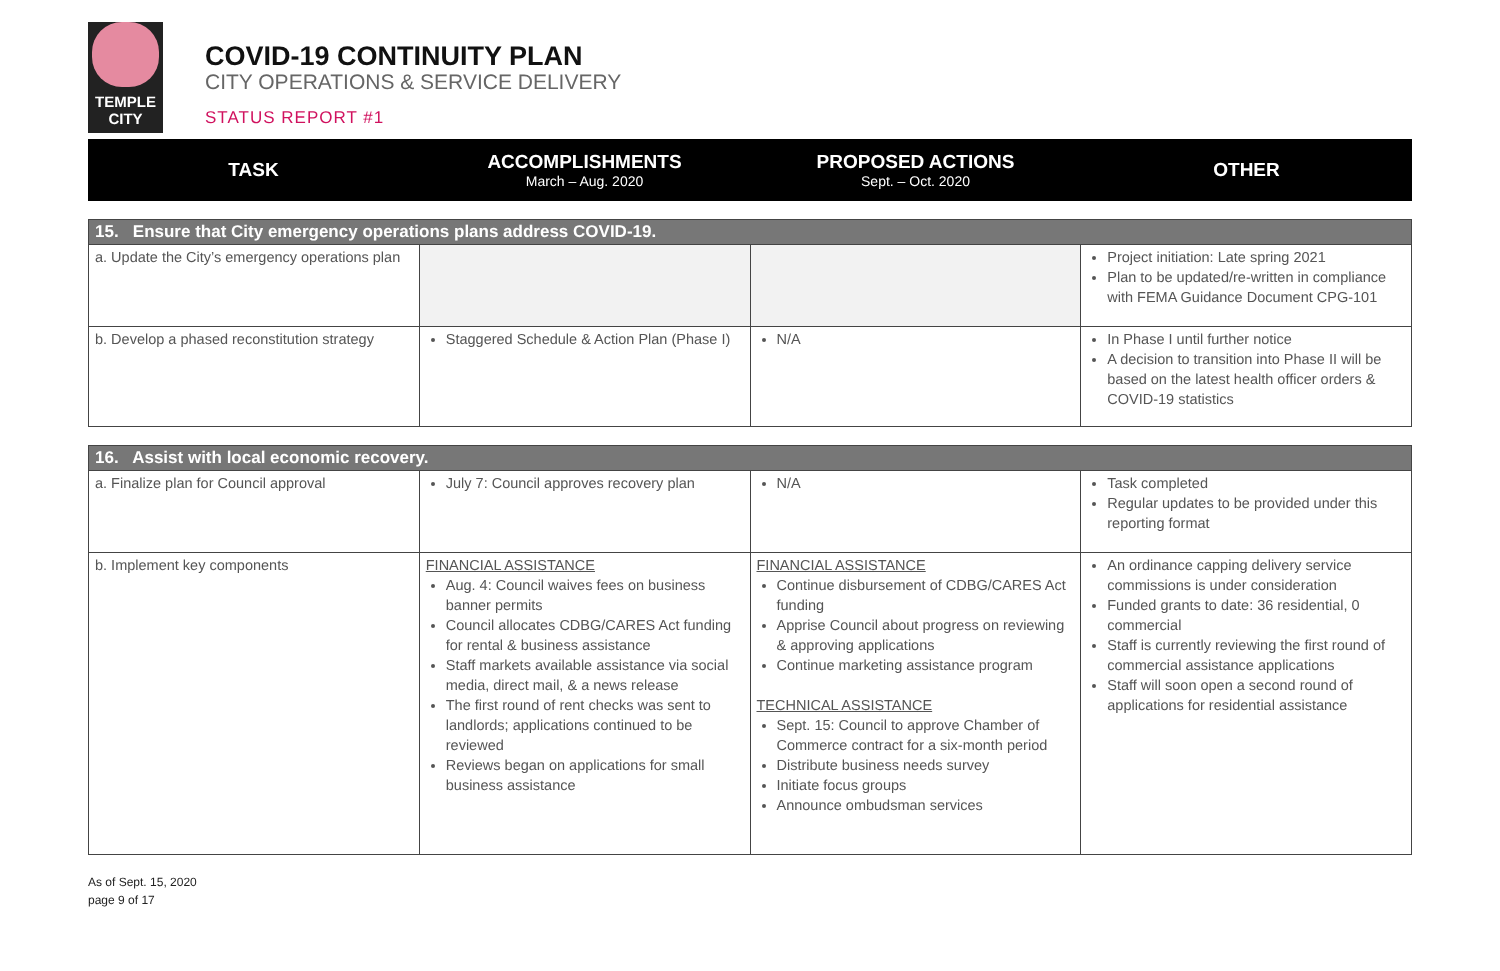TEMPLE
CITY
COVID-19 CONTINUITY PLAN
CITY OPERATIONS & SERVICE DELIVERY
STATUS REPORT #1
| TASK | ACCOMPLISHMENTS March – Aug. 2020 | PROPOSED ACTIONS Sept. – Oct. 2020 | OTHER |
| --- | --- | --- | --- |
| 15. Ensure that City emergency operations plans address COVID-19. | | | |
| a. Update the City’s emergency operations plan | | | Project initiation: Late spring 2021 Plan to be updated/re-written in compliance with FEMA Guidance Document CPG-101 |
| b. Develop a phased reconstitution strategy | Staggered Schedule & Action Plan (Phase I) | N/A | In Phase I until further notice A decision to transition into Phase II will be based on the latest health officer orders & COVID-19 statistics |
| 16. Assist with local economic recovery. | | | |
| a. Finalize plan for Council approval | July 7: Council approves recovery plan | N/A | Task completed Regular updates to be provided under this reporting format |
| b. Implement key components | FINANCIAL ASSISTANCE Aug. 4: Council waives fees on business banner permits Council allocates CDBG/CARES Act funding for rental & business assistance Staff markets available assistance via social media, direct mail, & a news release The first round of rent checks was sent to landlords; applications continued to be reviewed Reviews began on applications for small business assistance | FINANCIAL ASSISTANCE Continue disbursement of CDBG/CARES Act funding Apprise Council about progress on reviewing & approving applications Continue marketing assistance program TECHNICAL ASSISTANCE Sept. 15: Council to approve Chamber of Commerce contract for a six-month period Distribute business needs survey Initiate focus groups Announce ombudsman services | An ordinance capping delivery service commissions is under consideration Funded grants to date: 36 residential, 0 commercial Staff is currently reviewing the first round of commercial assistance applications Staff will soon open a second round of applications for residential assistance |
As of Sept. 15, 2020
page 9 of 17